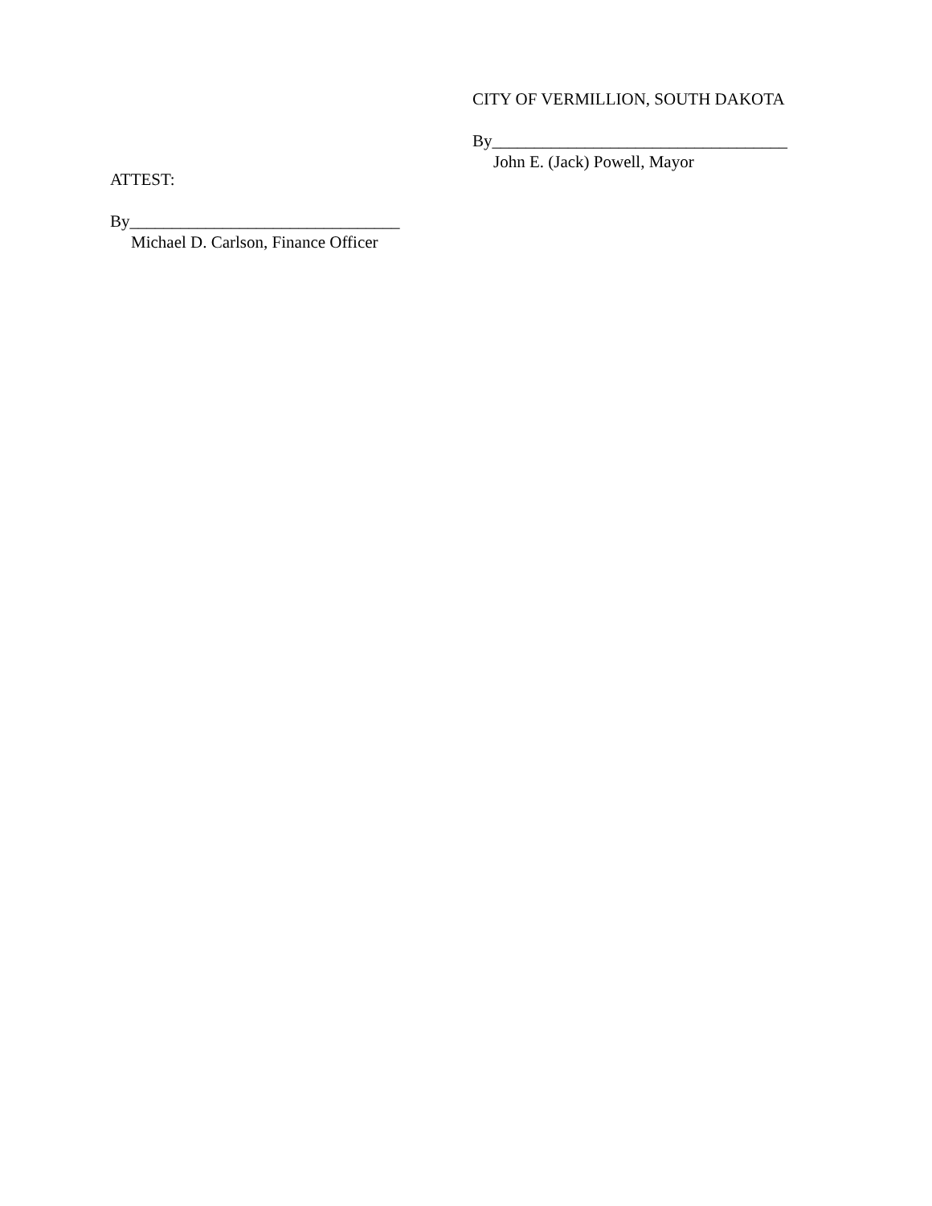CITY OF VERMILLION, SOUTH DAKOTA
By___________________________________
John E. (Jack) Powell, Mayor
ATTEST:
By________________________________
Michael D. Carlson, Finance Officer